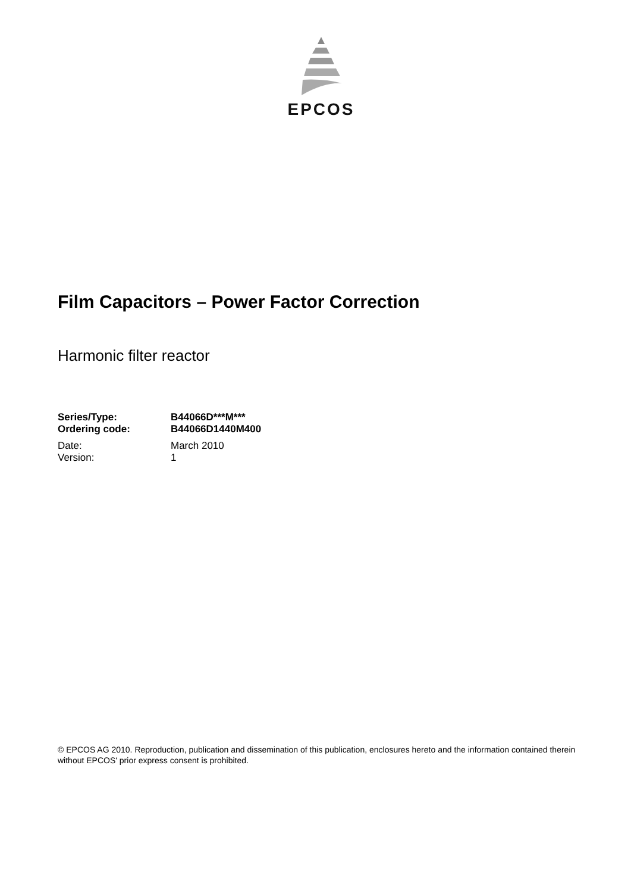EPCOS
Film Capacitors – Power Factor Correction
Harmonic filter reactor
| Series/Type: | B44066D***M*** |
| Ordering code: | B44066D1440M400 |
| Date: | March 2010 |
| Version: | 1 |
© EPCOS AG 2010. Reproduction, publication and dissemination of this publication, enclosures hereto and the information contained therein without EPCOS' prior express consent is prohibited.